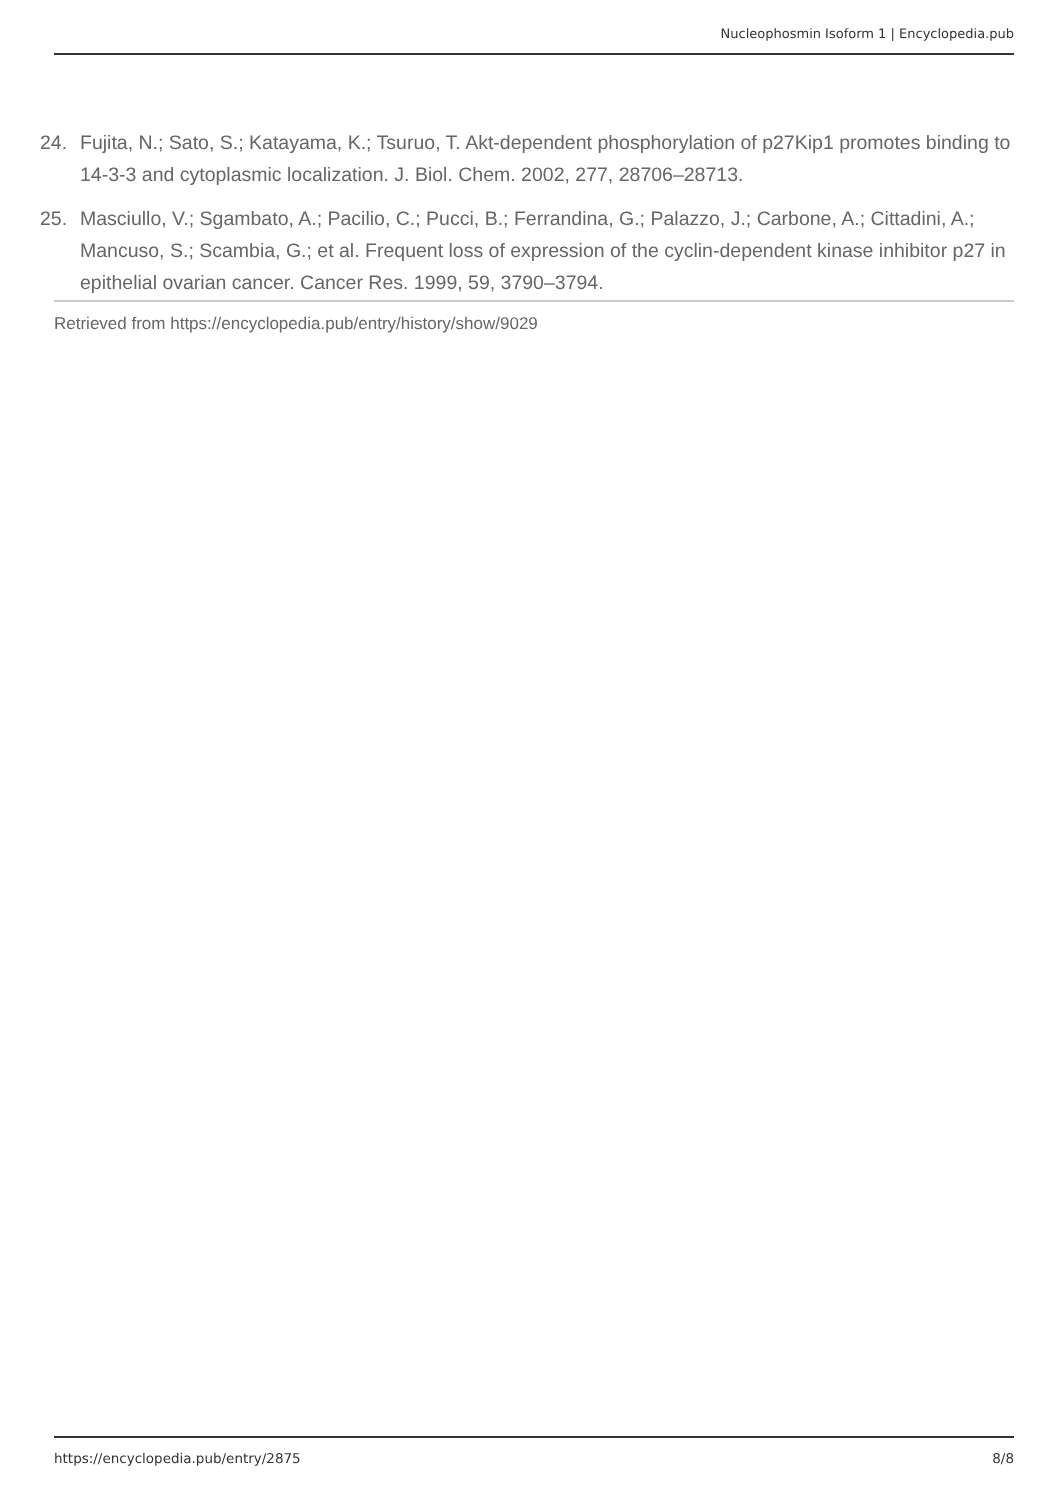Nucleophosmin Isoform 1 | Encyclopedia.pub
24. Fujita, N.; Sato, S.; Katayama, K.; Tsuruo, T. Akt-dependent phosphorylation of p27Kip1 promotes binding to 14-3-3 and cytoplasmic localization. J. Biol. Chem. 2002, 277, 28706–28713.
25. Masciullo, V.; Sgambato, A.; Pacilio, C.; Pucci, B.; Ferrandina, G.; Palazzo, J.; Carbone, A.; Cittadini, A.; Mancuso, S.; Scambia, G.; et al. Frequent loss of expression of the cyclin-dependent kinase inhibitor p27 in epithelial ovarian cancer. Cancer Res. 1999, 59, 3790–3794.
Retrieved from https://encyclopedia.pub/entry/history/show/9029
https://encyclopedia.pub/entry/2875 8/8